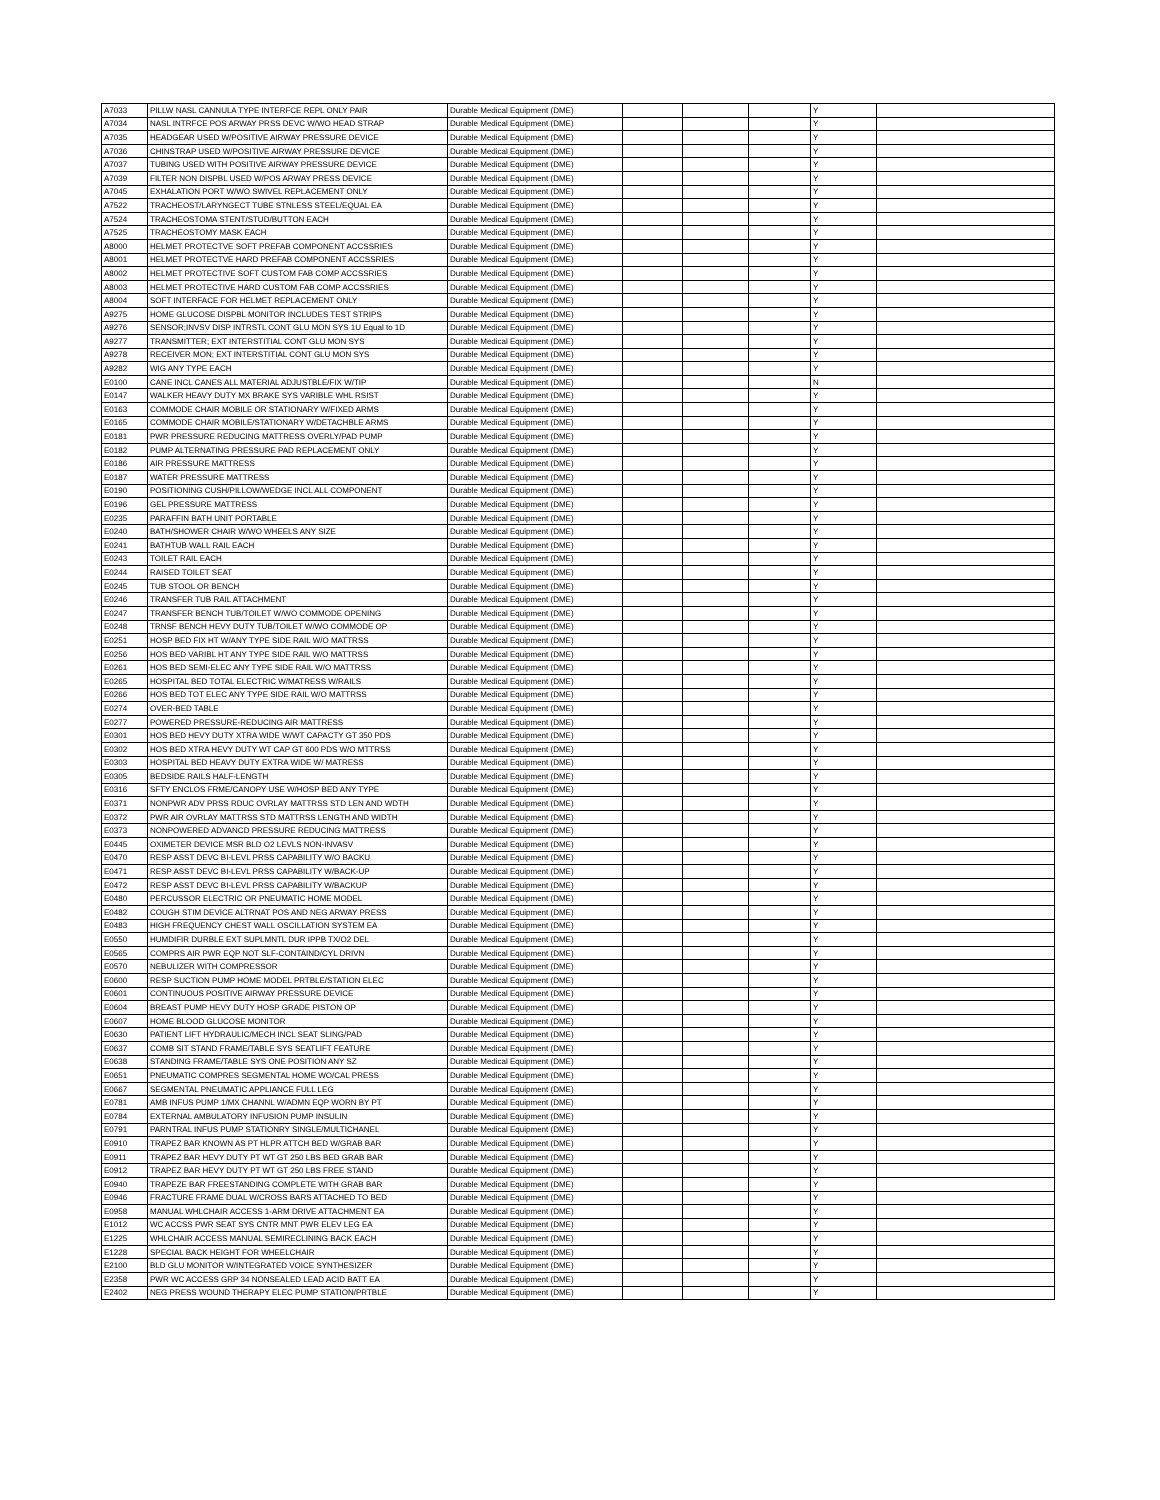| A7033 | PILLW NASL CANNULA TYPE INTERFCE REPL ONLY PAIR | Durable Medical Equipment (DME) | | | | Y | |
| A7034 | NASL INTRFCE POS ARWAY PRSS DEVC W/WO HEAD STRAP | Durable Medical Equipment (DME) | | | | Y | |
| A7035 | HEADGEAR USED W/POSITIVE AIRWAY PRESSURE DEVICE | Durable Medical Equipment (DME) | | | | Y | |
| A7036 | CHINSTRAP USED W/POSITIVE AIRWAY PRESSURE DEVICE | Durable Medical Equipment (DME) | | | | Y | |
| A7037 | TUBING USED WITH POSITIVE AIRWAY PRESSURE DEVICE | Durable Medical Equipment (DME) | | | | Y | |
| A7039 | FILTER NON DISPBL USED W/POS ARWAY PRESS DEVICE | Durable Medical Equipment (DME) | | | | Y | |
| A7045 | EXHALATION PORT W/WO SWIVEL REPLACEMENT ONLY | Durable Medical Equipment (DME) | | | | Y | |
| A7522 | TRACHEOST/LARYNGECT TUBE STNLESS STEEL/EQUAL EA | Durable Medical Equipment (DME) | | | | Y | |
| A7524 | TRACHEOSTOMA STENT/STUD/BUTTON EACH | Durable Medical Equipment (DME) | | | | Y | |
| A7525 | TRACHEOSTOMY MASK EACH | Durable Medical Equipment (DME) | | | | Y | |
| A8000 | HELMET PROTECTVE SOFT PREFAB COMPONENT ACCSSRIES | Durable Medical Equipment (DME) | | | | Y | |
| A8001 | HELMET PROTECTVE HARD PREFAB COMPONENT ACCSSRIES | Durable Medical Equipment (DME) | | | | Y | |
| A8002 | HELMET PROTECTIVE SOFT CUSTOM FAB COMP ACCSSRIES | Durable Medical Equipment (DME) | | | | Y | |
| A8003 | HELMET PROTECTIVE HARD CUSTOM FAB COMP ACCSSRIES | Durable Medical Equipment (DME) | | | | Y | |
| A8004 | SOFT INTERFACE FOR HELMET REPLACEMENT ONLY | Durable Medical Equipment (DME) | | | | Y | |
| A9275 | HOME GLUCOSE DISPBL MONITOR INCLUDES TEST STRIPS | Durable Medical Equipment (DME) | | | | Y | |
| A9276 | SENSOR;INVSV DISP INTRSTL CONT GLU MON SYS 1U Equal to 1D | Durable Medical Equipment (DME) | | | | Y | |
| A9277 | TRANSMITTER; EXT INTERSTITIAL CONT GLU MON SYS | Durable Medical Equipment (DME) | | | | Y | |
| A9278 | RECEIVER MON; EXT INTERSTITIAL CONT GLU MON SYS | Durable Medical Equipment (DME) | | | | Y | |
| A9282 | WIG ANY TYPE EACH | Durable Medical Equipment (DME) | | | | Y | |
| E0100 | CANE INCL CANES ALL MATERIAL ADJUSTBLE/FIX W/TIP | Durable Medical Equipment (DME) | | | | N | |
| E0147 | WALKER HEAVY DUTY MX BRAKE SYS VARIBLE WHL RSIST | Durable Medical Equipment (DME) | | | | Y | |
| E0163 | COMMODE CHAIR MOBILE OR STATIONARY W/FIXED ARMS | Durable Medical Equipment (DME) | | | | Y | |
| E0165 | COMMODE CHAIR MOBILE/STATIONARY W/DETACHBLE ARMS | Durable Medical Equipment (DME) | | | | Y | |
| E0181 | PWR PRESSURE REDUCING MATTRESS OVERLY/PAD PUMP | Durable Medical Equipment (DME) | | | | Y | |
| E0182 | PUMP ALTERNATING PRESSURE PAD REPLACEMENT ONLY | Durable Medical Equipment (DME) | | | | Y | |
| E0186 | AIR PRESSURE MATTRESS | Durable Medical Equipment (DME) | | | | Y | |
| E0187 | WATER PRESSURE MATTRESS | Durable Medical Equipment (DME) | | | | Y | |
| E0190 | POSITIONING CUSH/PILLOW/WEDGE INCL ALL COMPONENT | Durable Medical Equipment (DME) | | | | Y | |
| E0196 | GEL PRESSURE MATTRESS | Durable Medical Equipment (DME) | | | | Y | |
| E0235 | PARAFFIN BATH UNIT PORTABLE | Durable Medical Equipment (DME) | | | | Y | |
| E0240 | BATH/SHOWER CHAIR W/WO WHEELS ANY SIZE | Durable Medical Equipment (DME) | | | | Y | |
| E0241 | BATHTUB WALL RAIL EACH | Durable Medical Equipment (DME) | | | | Y | |
| E0243 | TOILET RAIL EACH | Durable Medical Equipment (DME) | | | | Y | |
| E0244 | RAISED TOILET SEAT | Durable Medical Equipment (DME) | | | | Y | |
| E0245 | TUB STOOL OR BENCH | Durable Medical Equipment (DME) | | | | Y | |
| E0246 | TRANSFER TUB RAIL ATTACHMENT | Durable Medical Equipment (DME) | | | | Y | |
| E0247 | TRANSFER BENCH TUB/TOILET W/WO COMMODE OPENING | Durable Medical Equipment (DME) | | | | Y | |
| E0248 | TRNSF BENCH HEVY DUTY TUB/TOILET W/WO COMMODE OP | Durable Medical Equipment (DME) | | | | Y | |
| E0251 | HOSP BED FIX HT W/ANY TYPE SIDE RAIL W/O MATTRSS | Durable Medical Equipment (DME) | | | | Y | |
| E0256 | HOS BED VARIBL HT ANY TYPE SIDE RAIL W/O MATTRSS | Durable Medical Equipment (DME) | | | | Y | |
| E0261 | HOS BED SEMI-ELEC ANY TYPE SIDE RAIL W/O MATTRSS | Durable Medical Equipment (DME) | | | | Y | |
| E0265 | HOSPITAL BED TOTAL ELECTRIC W/MATRESS W/RAILS | Durable Medical Equipment (DME) | | | | Y | |
| E0266 | HOS BED TOT ELEC ANY TYPE SIDE RAIL W/O MATTRSS | Durable Medical Equipment (DME) | | | | Y | |
| E0274 | OVER-BED TABLE | Durable Medical Equipment (DME) | | | | Y | |
| E0277 | POWERED PRESSURE-REDUCING AIR MATTRESS | Durable Medical Equipment (DME) | | | | Y | |
| E0301 | HOS BED HEVY DUTY XTRA WIDE W/WT CAPACTY GT 350 PDS | Durable Medical Equipment (DME) | | | | Y | |
| E0302 | HOS BED XTRA HEVY DUTY WT CAP GT 600 PDS W/O MTTRSS | Durable Medical Equipment (DME) | | | | Y | |
| E0303 | HOSPITAL BED HEAVY DUTY EXTRA WIDE W/ MATRESS | Durable Medical Equipment (DME) | | | | Y | |
| E0305 | BEDSIDE RAILS HALF-LENGTH | Durable Medical Equipment (DME) | | | | Y | |
| E0316 | SFTY ENCLOS FRME/CANOPY USE W/HOSP BED ANY TYPE | Durable Medical Equipment (DME) | | | | Y | |
| E0371 | NONPWR ADV PRSS RDUC OVRLAY MATTRSS STD LEN AND WDTH | Durable Medical Equipment (DME) | | | | Y | |
| E0372 | PWR AIR OVRLAY MATTRSS STD MATTRSS LENGTH AND WIDTH | Durable Medical Equipment (DME) | | | | Y | |
| E0373 | NONPOWERED ADVANCD PRESSURE REDUCING MATTRESS | Durable Medical Equipment (DME) | | | | Y | |
| E0445 | OXIMETER DEVICE MSR BLD O2 LEVLS NON-INVASV | Durable Medical Equipment (DME) | | | | Y | |
| E0470 | RESP ASST DEVC BI-LEVL PRSS CAPABILITY W/O BACKU | Durable Medical Equipment (DME) | | | | Y | |
| E0471 | RESP ASST DEVC BI-LEVL PRSS CAPABILITY W/BACK-UP | Durable Medical Equipment (DME) | | | | Y | |
| E0472 | RESP ASST DEVC BI-LEVL PRSS CAPABILITY W/BACKUP | Durable Medical Equipment (DME) | | | | Y | |
| E0480 | PERCUSSOR ELECTRIC OR PNEUMATIC HOME MODEL | Durable Medical Equipment (DME) | | | | Y | |
| E0482 | COUGH STIM DEVICE ALTRNAT POS AND NEG ARWAY PRESS | Durable Medical Equipment (DME) | | | | Y | |
| E0483 | HIGH FREQUENCY CHEST WALL OSCILLATION SYSTEM EA | Durable Medical Equipment (DME) | | | | Y | |
| E0550 | HUMDIFIR DURBLE EXT SUPLMNTL DUR IPPB TX/O2 DEL | Durable Medical Equipment (DME) | | | | Y | |
| E0565 | COMPRS AIR PWR EQP NOT SLF-CONTAIND/CYL DRIVN | Durable Medical Equipment (DME) | | | | Y | |
| E0570 | NEBULIZER WITH COMPRESSOR | Durable Medical Equipment (DME) | | | | Y | |
| E0600 | RESP SUCTION PUMP HOME MODEL PRTBLE/STATION ELEC | Durable Medical Equipment (DME) | | | | Y | |
| E0601 | CONTINUOUS POSITIVE AIRWAY PRESSURE DEVICE | Durable Medical Equipment (DME) | | | | Y | |
| E0604 | BREAST PUMP HEVY DUTY HOSP GRADE PISTON OP | Durable Medical Equipment (DME) | | | | Y | |
| E0607 | HOME BLOOD GLUCOSE MONITOR | Durable Medical Equipment (DME) | | | | Y | |
| E0630 | PATIENT LIFT HYDRAULIC/MECH INCL SEAT SLING/PAD | Durable Medical Equipment (DME) | | | | Y | |
| E0637 | COMB SIT STAND FRAME/TABLE SYS SEATLIFT FEATURE | Durable Medical Equipment (DME) | | | | Y | |
| E0638 | STANDING FRAME/TABLE SYS ONE POSITION ANY SZ | Durable Medical Equipment (DME) | | | | Y | |
| E0651 | PNEUMATIC COMPRES SEGMENTAL HOME WO/CAL PRESS | Durable Medical Equipment (DME) | | | | Y | |
| E0667 | SEGMENTAL PNEUMATIC APPLIANCE FULL LEG | Durable Medical Equipment (DME) | | | | Y | |
| E0781 | AMB INFUS PUMP 1/MX CHANNL W/ADMN EQP WORN BY PT | Durable Medical Equipment (DME) | | | | Y | |
| E0784 | EXTERNAL AMBULATORY INFUSION PUMP INSULIN | Durable Medical Equipment (DME) | | | | Y | |
| E0791 | PARNTRAL INFUS PUMP STATIONRY SINGLE/MULTICHANEL | Durable Medical Equipment (DME) | | | | Y | |
| E0910 | TRAPEZ BAR KNOWN AS PT HLPR ATTCH BED W/GRAB BAR | Durable Medical Equipment (DME) | | | | Y | |
| E0911 | TRAPEZ BAR HEVY DUTY PT WT GT 250 LBS BED GRAB BAR | Durable Medical Equipment (DME) | | | | Y | |
| E0912 | TRAPEZ BAR HEVY DUTY PT WT GT 250 LBS FREE STAND | Durable Medical Equipment (DME) | | | | Y | |
| E0940 | TRAPEZE BAR FREESTANDING COMPLETE WITH GRAB BAR | Durable Medical Equipment (DME) | | | | Y | |
| E0946 | FRACTURE FRAME DUAL W/CROSS BARS ATTACHED TO BED | Durable Medical Equipment (DME) | | | | Y | |
| E0958 | MANUAL WHLCHAIR ACCESS 1-ARM DRIVE ATTACHMENT EA | Durable Medical Equipment (DME) | | | | Y | |
| E1012 | WC ACCSS PWR SEAT SYS CNTR MNT PWR ELEV LEG EA | Durable Medical Equipment (DME) | | | | Y | |
| E1225 | WHLCHAIR ACCESS MANUAL SEMIRECLINING BACK EACH | Durable Medical Equipment (DME) | | | | Y | |
| E1228 | SPECIAL BACK HEIGHT FOR WHEELCHAIR | Durable Medical Equipment (DME) | | | | Y | |
| E2100 | BLD GLU MONITOR W/INTEGRATED VOICE SYNTHESIZER | Durable Medical Equipment (DME) | | | | Y | |
| E2358 | PWR WC ACCESS GRP 34 NONSEALED LEAD ACID BATT EA | Durable Medical Equipment (DME) | | | | Y | |
| E2402 | NEG PRESS WOUND THERAPY ELEC PUMP STATION/PRTBLE | Durable Medical Equipment (DME) | | | | Y | |